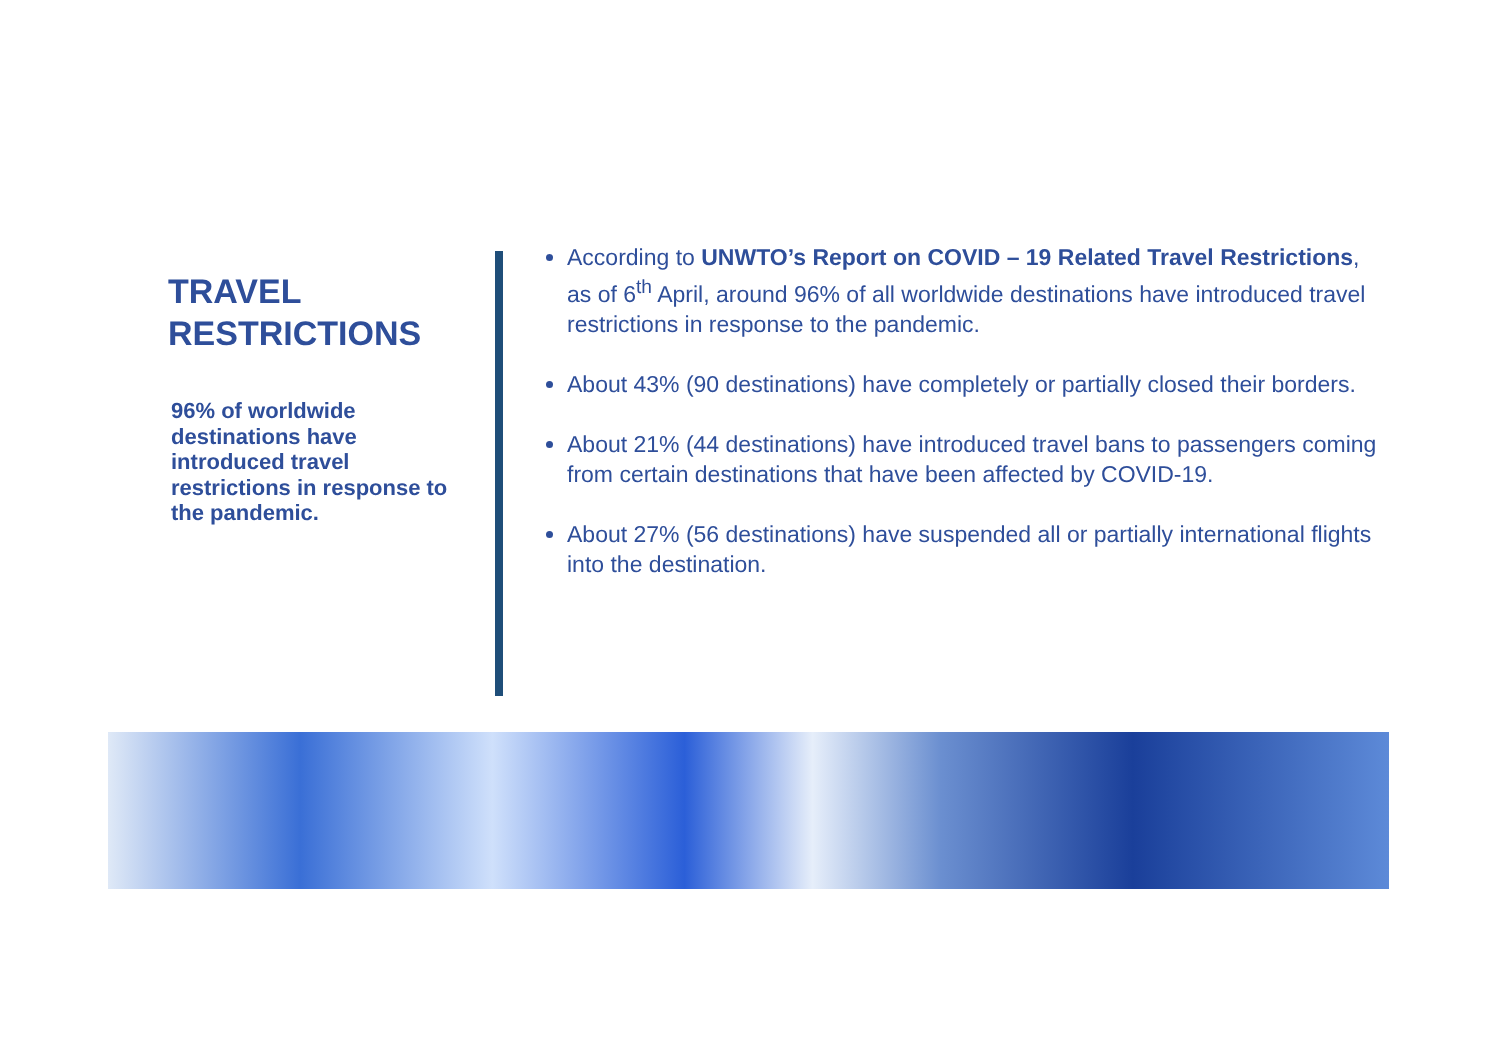TRAVEL
RESTRICTIONS
96% of worldwide destinations have introduced travel restrictions in response to the pandemic.
According to UNWTO’s Report on COVID – 19 Related Travel Restrictions, as of 6<sup>th</sup> April, around 96% of all worldwide destinations have introduced travel restrictions in response to the pandemic.
About 43% (90 destinations) have completely or partially closed their borders.
About 21% (44 destinations) have introduced travel bans to passengers coming from certain destinations that have been affected by COVID-19.
About 27% (56 destinations) have suspended all or partially international flights into the destination.